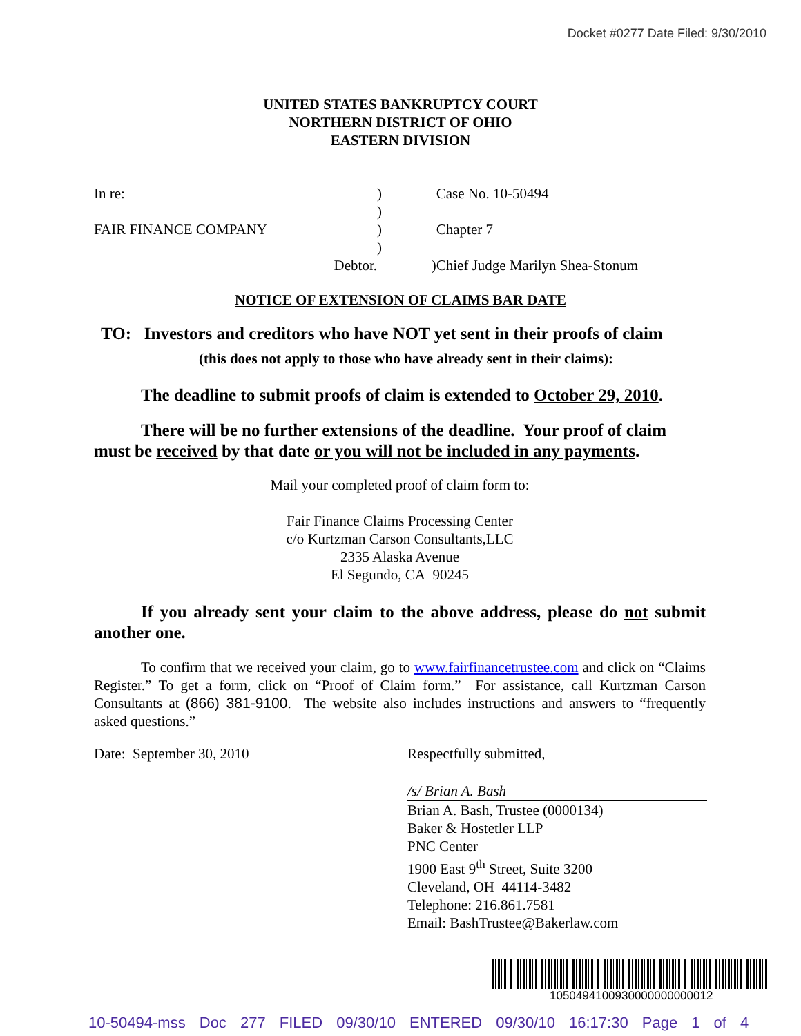Docket #0277 Date Filed: 9/30/2010
UNITED STATES BANKRUPTCY COURT
NORTHERN DISTRICT OF OHIO
EASTERN DIVISION
| In re: | ) | Case No. 10-50494 |
| | ) | |
| FAIR FINANCE COMPANY | ) | Chapter 7 |
| | ) | |
| Debtor. | ) | Chief Judge Marilyn Shea-Stonum |
NOTICE OF EXTENSION OF CLAIMS BAR DATE
TO: Investors and creditors who have NOT yet sent in their proofs of claim
(this does not apply to those who have already sent in their claims):
The deadline to submit proofs of claim is extended to October 29, 2010.
There will be no further extensions of the deadline. Your proof of claim must be received by that date or you will not be included in any payments.
Mail your completed proof of claim form to:
Fair Finance Claims Processing Center
c/o Kurtzman Carson Consultants,LLC
2335 Alaska Avenue
El Segundo, CA 90245
If you already sent your claim to the above address, please do not submit another one.
To confirm that we received your claim, go to www.fairfinancetrustee.com and click on “Claims Register.” To get a form, click on “Proof of Claim form.” For assistance, call Kurtzman Carson Consultants at (866) 381-9100. The website also includes instructions and answers to “frequently asked questions.”
Date: September 30, 2010 Respectfully submitted,
/s/ Brian A. Bash
Brian A. Bash, Trustee (0000134)
Baker & Hostetler LLP
PNC Center
1900 East 9<sup>th</sup> Street, Suite 3200
Cleveland, OH 44114-3482
Telephone: 216.861.7581
Email: BashTrustee@Bakerlaw.com
1050494100930000000000012
10-50494-mss Doc 277 FILED 09/30/10 ENTERED 09/30/10 16:17:30 Page 1 of 4